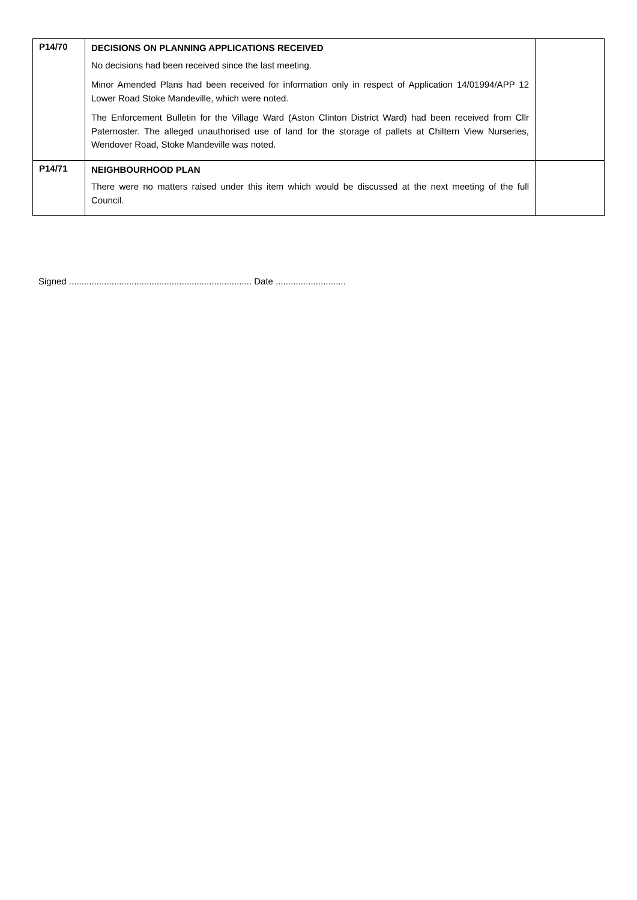| P14/70 | DECISIONS ON PLANNING APPLICATIONS RECEIVED No decisions had been received since the last meeting. Minor Amended Plans had been received for information only in respect of Application 14/01994/APP 12 Lower Road Stoke Mandeville, which were noted. The Enforcement Bulletin for the Village Ward (Aston Clinton District Ward) had been received from Cllr Paternoster. The alleged unauthorised use of land for the storage of pallets at Chiltern View Nurseries, Wendover Road, Stoke Mandeville was noted. | |
| P14/71 | NEIGHBOURHOOD PLAN There were no matters raised under this item which would be discussed at the next meeting of the full Council. | |
Signed ......................................................................... Date ............................